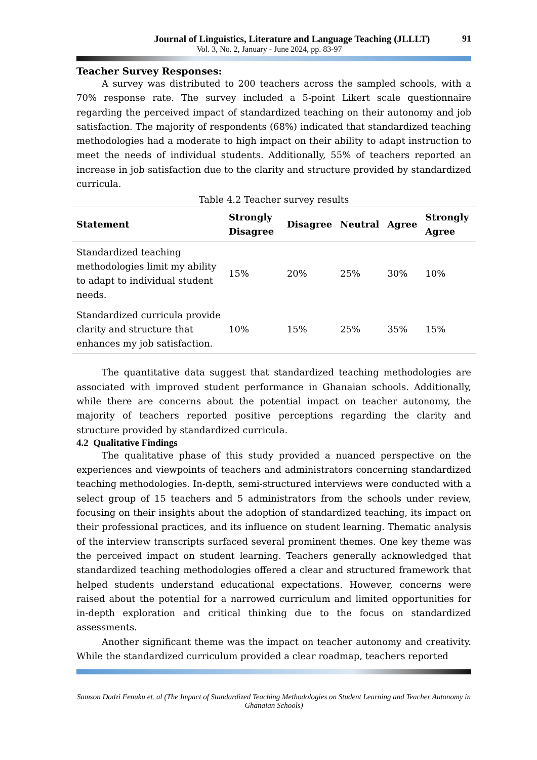Journal of Linguistics, Literature and Language Teaching (JLLLT)
Vol. 3, No. 2, January - June 2024, pp. 83-97
91
Teacher Survey Responses:
A survey was distributed to 200 teachers across the sampled schools, with a 70% response rate. The survey included a 5-point Likert scale questionnaire regarding the perceived impact of standardized teaching on their autonomy and job satisfaction. The majority of respondents (68%) indicated that standardized teaching methodologies had a moderate to high impact on their ability to adapt instruction to meet the needs of individual students. Additionally, 55% of teachers reported an increase in job satisfaction due to the clarity and structure provided by standardized curricula.
Table 4.2 Teacher survey results
| Statement | Strongly Disagree | Disagree | Neutral | Agree | Strongly Agree |
| --- | --- | --- | --- | --- | --- |
| Standardized teaching methodologies limit my ability to adapt to individual student needs. | 15% | 20% | 25% | 30% | 10% |
| Standardized curricula provide clarity and structure that enhances my job satisfaction. | 10% | 15% | 25% | 35% | 15% |
The quantitative data suggest that standardized teaching methodologies are associated with improved student performance in Ghanaian schools. Additionally, while there are concerns about the potential impact on teacher autonomy, the majority of teachers reported positive perceptions regarding the clarity and structure provided by standardized curricula.
4.2 Qualitative Findings
The qualitative phase of this study provided a nuanced perspective on the experiences and viewpoints of teachers and administrators concerning standardized teaching methodologies. In-depth, semi-structured interviews were conducted with a select group of 15 teachers and 5 administrators from the schools under review, focusing on their insights about the adoption of standardized teaching, its impact on their professional practices, and its influence on student learning. Thematic analysis of the interview transcripts surfaced several prominent themes. One key theme was the perceived impact on student learning. Teachers generally acknowledged that standardized teaching methodologies offered a clear and structured framework that helped students understand educational expectations. However, concerns were raised about the potential for a narrowed curriculum and limited opportunities for in-depth exploration and critical thinking due to the focus on standardized assessments.
Another significant theme was the impact on teacher autonomy and creativity. While the standardized curriculum provided a clear roadmap, teachers reported
Samson Dodzi Fenuku et. al (The Impact of Standardized Teaching Methodologies on Student Learning and Teacher Autonomy in Ghanaian Schools)